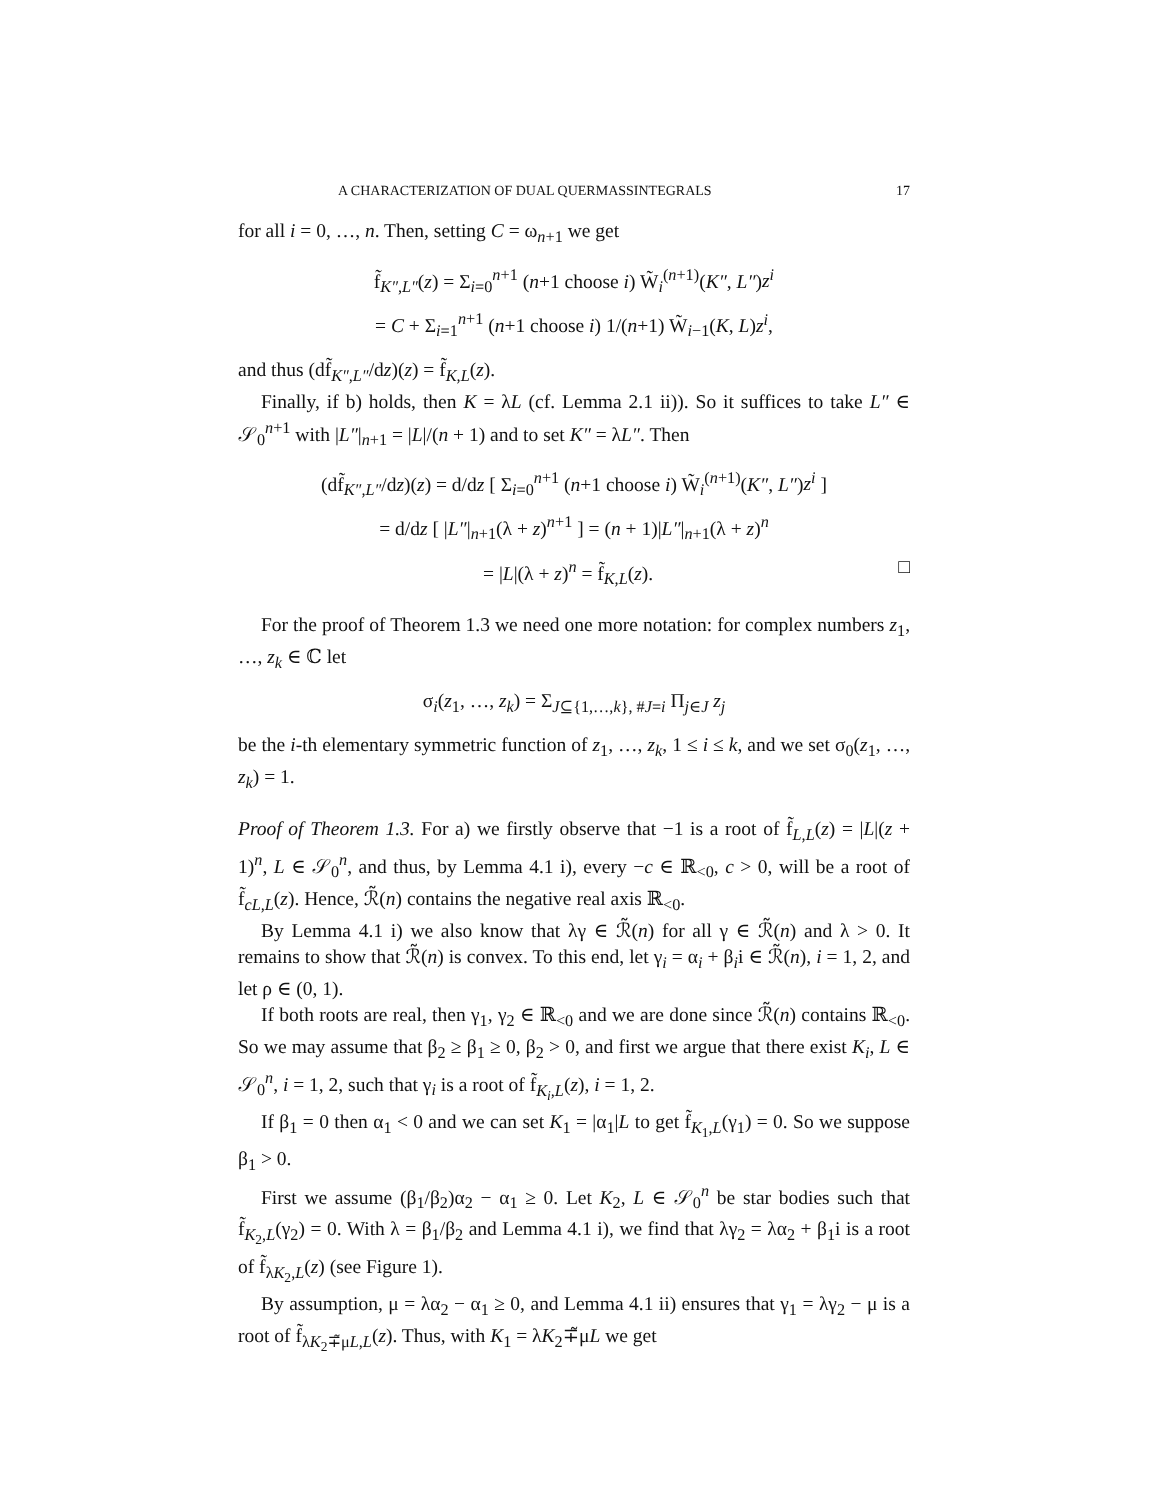A CHARACTERIZATION OF DUAL QUERMASSINTEGRALS 17
for all i = 0, …, n. Then, setting C = ω<sub>n+1</sub> we get
f̃<sub>K″,L″</sub>(z) = Σ<sub>i=0</sub><sup>n+1</sup> (n+1 choose i) W̃<sub>i</sub><sup>(n+1)</sup>(K″, L″)z<sup>i</sup>
= C + Σ<sub>i=1</sub><sup>n+1</sup> (n+1 choose i) 1/(n+1) W̃<sub>i−1</sub>(K, L)z<sup>i</sup>,
and thus (df̃<sub>K″,L″</sub>/dz)(z) = f̃<sub>K,L</sub>(z).
Finally, if b) holds, then K = λL (cf. Lemma 2.1 ii)). So it suffices to take L″ ∈ 𝒮<sub>0</sub><sup>n+1</sup> with |L″|<sub>n+1</sub> = |L|/(n + 1) and to set K″ = λL″. Then
(df̃<sub>K″,L″</sub>/dz)(z) = d/dz [ Σ<sub>i=0</sub><sup>n+1</sup> (n+1 choose i) W̃<sub>i</sub><sup>(n+1)</sup>(K″, L″)z<sup>i</sup> ]
= d/dz [ |L″|<sub>n+1</sub>(λ + z)<sup>n+1</sup> ] = (n + 1)|L″|<sub>n+1</sub>(λ + z)<sup>n</sup>
= |L|(λ + z)<sup>n</sup> = f̃<sub>K,L</sub>(z). □
For the proof of Theorem 1.3 we need one more notation: for complex numbers z<sub>1</sub>, …, z<sub>k</sub> ∈ ℂ let
σ<sub>i</sub>(z<sub>1</sub>, …, z<sub>k</sub>) = Σ<sub>J⊆{1,…,k}, #J=i</sub> Π<sub>j∈J</sub> z<sub>j</sub>
be the i-th elementary symmetric function of z<sub>1</sub>, …, z<sub>k</sub>, 1 ≤ i ≤ k, and we set σ<sub>0</sub>(z<sub>1</sub>, …, z<sub>k</sub>) = 1.
Proof of Theorem 1.3. For a) we firstly observe that −1 is a root of f̃<sub>L,L</sub>(z) = |L|(z + 1)<sup>n</sup>, L ∈ 𝒮<sub>0</sub><sup>n</sup>, and thus, by Lemma 4.1 i), every −c ∈ ℝ<sub><0</sub>, c > 0, will be a root of f̃<sub>cL,L</sub>(z). Hence, ℛ̃(n) contains the negative real axis ℝ<sub><0</sub>.
By Lemma 4.1 i) we also know that λγ ∈ ℛ̃(n) for all γ ∈ ℛ̃(n) and λ > 0. It remains to show that ℛ̃(n) is convex. To this end, let γ<sub>i</sub> = α<sub>i</sub> + β<sub>i</sub>i ∈ ℛ̃(n), i = 1, 2, and let ρ ∈ (0, 1).
If both roots are real, then γ<sub>1</sub>, γ<sub>2</sub> ∈ ℝ<sub><0</sub> and we are done since ℛ̃(n) contains ℝ<sub><0</sub>. So we may assume that β<sub>2</sub> ≥ β<sub>1</sub> ≥ 0, β<sub>2</sub> > 0, and first we argue that there exist K<sub>i</sub>, L ∈ 𝒮<sub>0</sub><sup>n</sup>, i = 1, 2, such that γ<sub>i</sub> is a root of f̃<sub>K<sub>i</sub>,L</sub>(z), i = 1, 2.
If β<sub>1</sub> = 0 then α<sub>1</sub> < 0 and we can set K<sub>1</sub> = |α<sub>1</sub>|L to get f̃<sub>K<sub>1</sub>,L</sub>(γ<sub>1</sub>) = 0. So we suppose β<sub>1</sub> > 0.
First we assume (β<sub>1</sub>/β<sub>2</sub>)α<sub>2</sub> − α<sub>1</sub> ≥ 0. Let K<sub>2</sub>, L ∈ 𝒮<sub>0</sub><sup>n</sup> be star bodies such that f̃<sub>K<sub>2</sub>,L</sub>(γ<sub>2</sub>) = 0. With λ = β<sub>1</sub>/β<sub>2</sub> and Lemma 4.1 i), we find that λγ<sub>2</sub> = λα<sub>2</sub> + β<sub>1</sub>i is a root of f̃<sub>λK<sub>2</sub>,L</sub>(z) (see Figure 1).
By assumption, μ = λα<sub>2</sub> − α<sub>1</sub> ≥ 0, and Lemma 4.1 ii) ensures that γ<sub>1</sub> = λγ<sub>2</sub> − μ is a root of f̃<sub>λK<sub>2</sub>∓̃μL,L</sub>(z). Thus, with K<sub>1</sub> = λK<sub>2</sub>∓̃μL we get